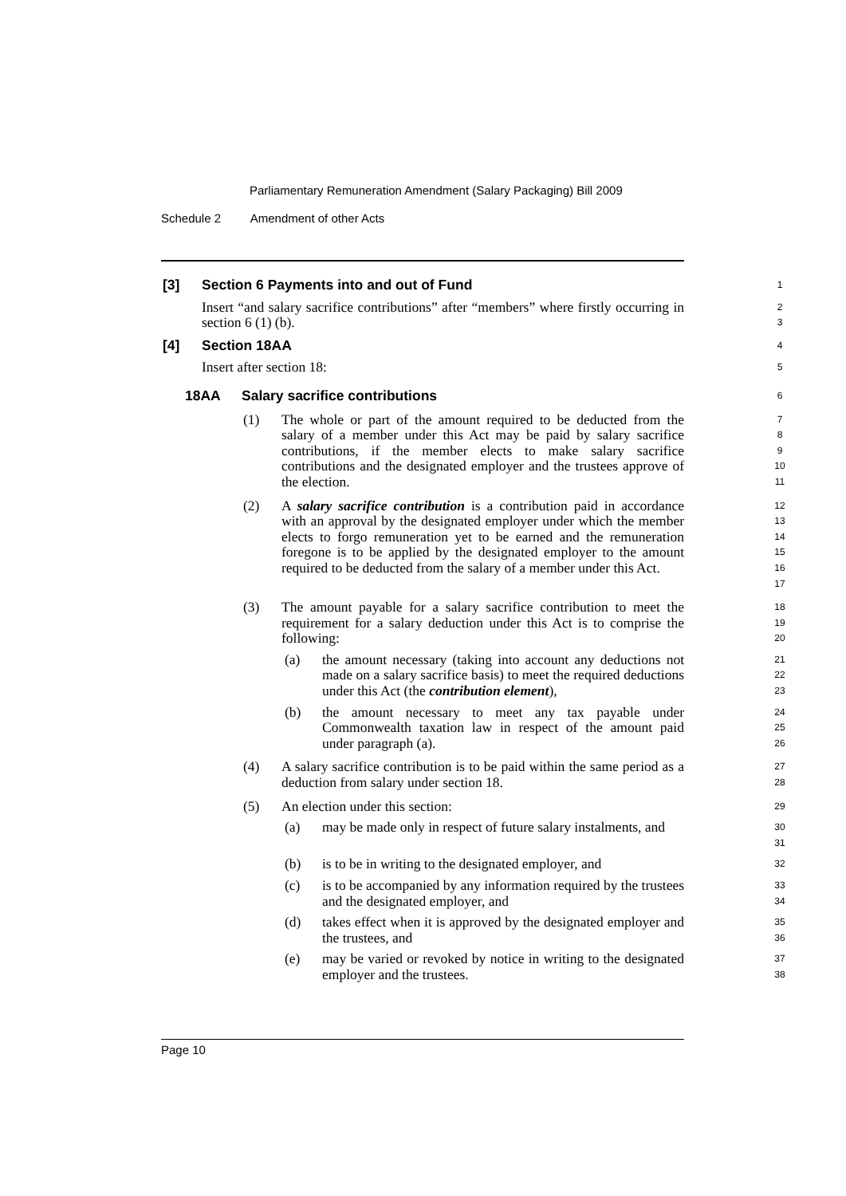Parliamentary Remuneration Amendment (Salary Packaging) Bill 2009
Schedule 2 Amendment of other Acts
[3] Section 6 Payments into and out of Fund
1
Insert “and salary sacrifice contributions” after “members” where firstly occurring in section 6 (1) (b).
2
3
[4] Section 18AA
4
Insert after section 18:
5
18AA Salary sacrifice contributions
6
(1) The whole or part of the amount required to be deducted from the salary of a member under this Act may be paid by salary sacrifice contributions, if the member elects to make salary sacrifice contributions and the designated employer and the trustees approve of the election.
7
8
9
10
11
(2) A salary sacrifice contribution is a contribution paid in accordance with an approval by the designated employer under which the member elects to forgo remuneration yet to be earned and the remuneration foregone is to be applied by the designated employer to the amount required to be deducted from the salary of a member under this Act.
12
13
14
15
16
17
(3) The amount payable for a salary sacrifice contribution to meet the requirement for a salary deduction under this Act is to comprise the following:
18
19
20
(a) the amount necessary (taking into account any deductions not made on a salary sacrifice basis) to meet the required deductions under this Act (the contribution element),
21
22
23
(b) the amount necessary to meet any tax payable under Commonwealth taxation law in respect of the amount paid under paragraph (a).
24
25
26
(4) A salary sacrifice contribution is to be paid within the same period as a deduction from salary under section 18.
27
28
(5) An election under this section:
29
(a) may be made only in respect of future salary instalments, and
30
31
(b) is to be in writing to the designated employer, and
32
(c) is to be accompanied by any information required by the trustees and the designated employer, and
33
34
(d) takes effect when it is approved by the designated employer and the trustees, and
35
36
(e) may be varied or revoked by notice in writing to the designated employer and the trustees.
37
38
Page 10